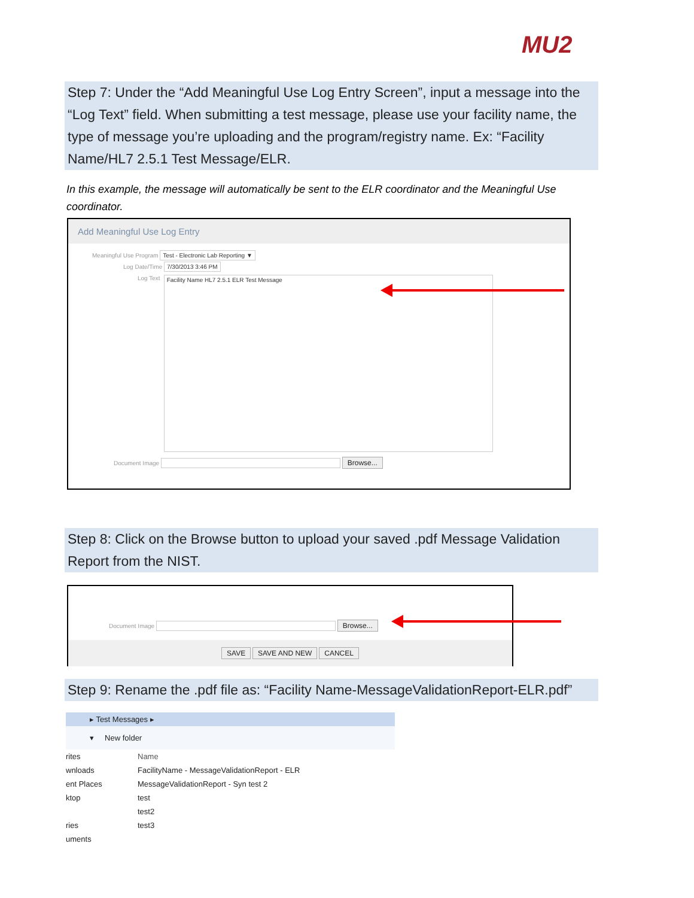MU2
Step 7: Under the “Add Meaningful Use Log Entry Screen”, input a message into the “Log Text” field. When submitting a test message, please use your facility name, the type of message you’re uploading and the program/registry name. Ex: “Facility Name/HL7 2.5.1 Test Message/ELR.
In this example, the message will automatically be sent to the ELR coordinator and the Meaningful Use coordinator.
Add Meaningful Use Log Entry
Meaningful Use Program Test - Electronic Lab Reporting ▼
Log Date/Time 7/30/2013 3:46 PM
Log Text
Facility Name HL7 2.5.1 ELR Test Message
Document Image Browse...
Step 8: Click on the Browse button to upload your saved .pdf Message Validation Report from the NIST.
Document Image Browse...
SAVE SAVE AND NEW CANCEL
Step 9: Rename the .pdf file as: “Facility Name-MessageValidationReport-ELR.pdf”
▸ Test Messages ▸
▾ New folder
rites
wnloads
ent Places
ktop
ries
uments
Name
FacilityName - MessageValidationReport - ELR
MessageValidationReport - Syn test 2
test
test2
test3